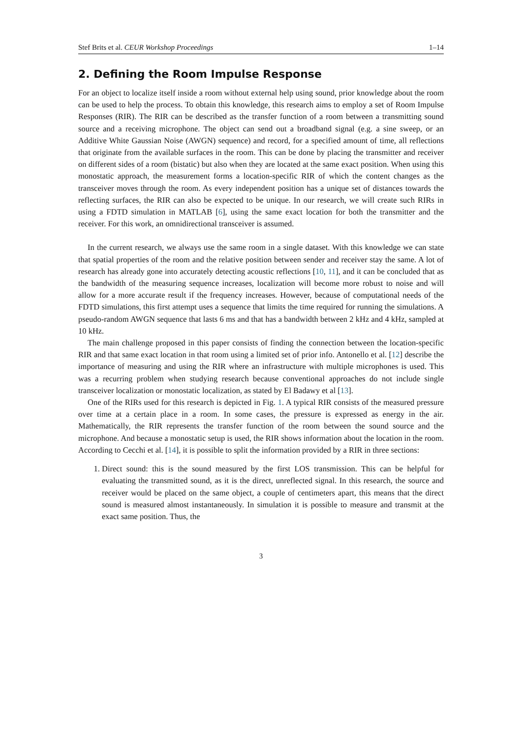Stef Brits et al. CEUR Workshop Proceedings 1–14
2. Defining the Room Impulse Response
For an object to localize itself inside a room without external help using sound, prior knowledge about the room can be used to help the process. To obtain this knowledge, this research aims to employ a set of Room Impulse Responses (RIR). The RIR can be described as the transfer function of a room between a transmitting sound source and a receiving microphone. The object can send out a broadband signal (e.g. a sine sweep, or an Additive White Gaussian Noise (AWGN) sequence) and record, for a specified amount of time, all reflections that originate from the available surfaces in the room. This can be done by placing the transmitter and receiver on different sides of a room (bistatic) but also when they are located at the same exact position. When using this monostatic approach, the measurement forms a location-specific RIR of which the content changes as the transceiver moves through the room. As every independent position has a unique set of distances towards the reflecting surfaces, the RIR can also be expected to be unique. In our research, we will create such RIRs in using a FDTD simulation in MATLAB [6], using the same exact location for both the transmitter and the receiver. For this work, an omnidirectional transceiver is assumed.
In the current research, we always use the same room in a single dataset. With this knowledge we can state that spatial properties of the room and the relative position between sender and receiver stay the same. A lot of research has already gone into accurately detecting acoustic reflections [10, 11], and it can be concluded that as the bandwidth of the measuring sequence increases, localization will become more robust to noise and will allow for a more accurate result if the frequency increases. However, because of computational needs of the FDTD simulations, this first attempt uses a sequence that limits the time required for running the simulations. A pseudo-random AWGN sequence that lasts 6 ms and that has a bandwidth between 2 kHz and 4 kHz, sampled at 10 kHz.
The main challenge proposed in this paper consists of finding the connection between the location-specific RIR and that same exact location in that room using a limited set of prior info. Antonello et al. [12] describe the importance of measuring and using the RIR where an infrastructure with multiple microphones is used. This was a recurring problem when studying research because conventional approaches do not include single transceiver localization or monostatic localization, as stated by El Badawy et al [13].
One of the RIRs used for this research is depicted in Fig. 1. A typical RIR consists of the measured pressure over time at a certain place in a room. In some cases, the pressure is expressed as energy in the air. Mathematically, the RIR represents the transfer function of the room between the sound source and the microphone. And because a monostatic setup is used, the RIR shows information about the location in the room. According to Cecchi et al. [14], it is possible to split the information provided by a RIR in three sections:
1. Direct sound: this is the sound measured by the first LOS transmission. This can be helpful for evaluating the transmitted sound, as it is the direct, unreflected signal. In this research, the source and receiver would be placed on the same object, a couple of centimeters apart, this means that the direct sound is measured almost instantaneously. In simulation it is possible to measure and transmit at the exact same position. Thus, the
3